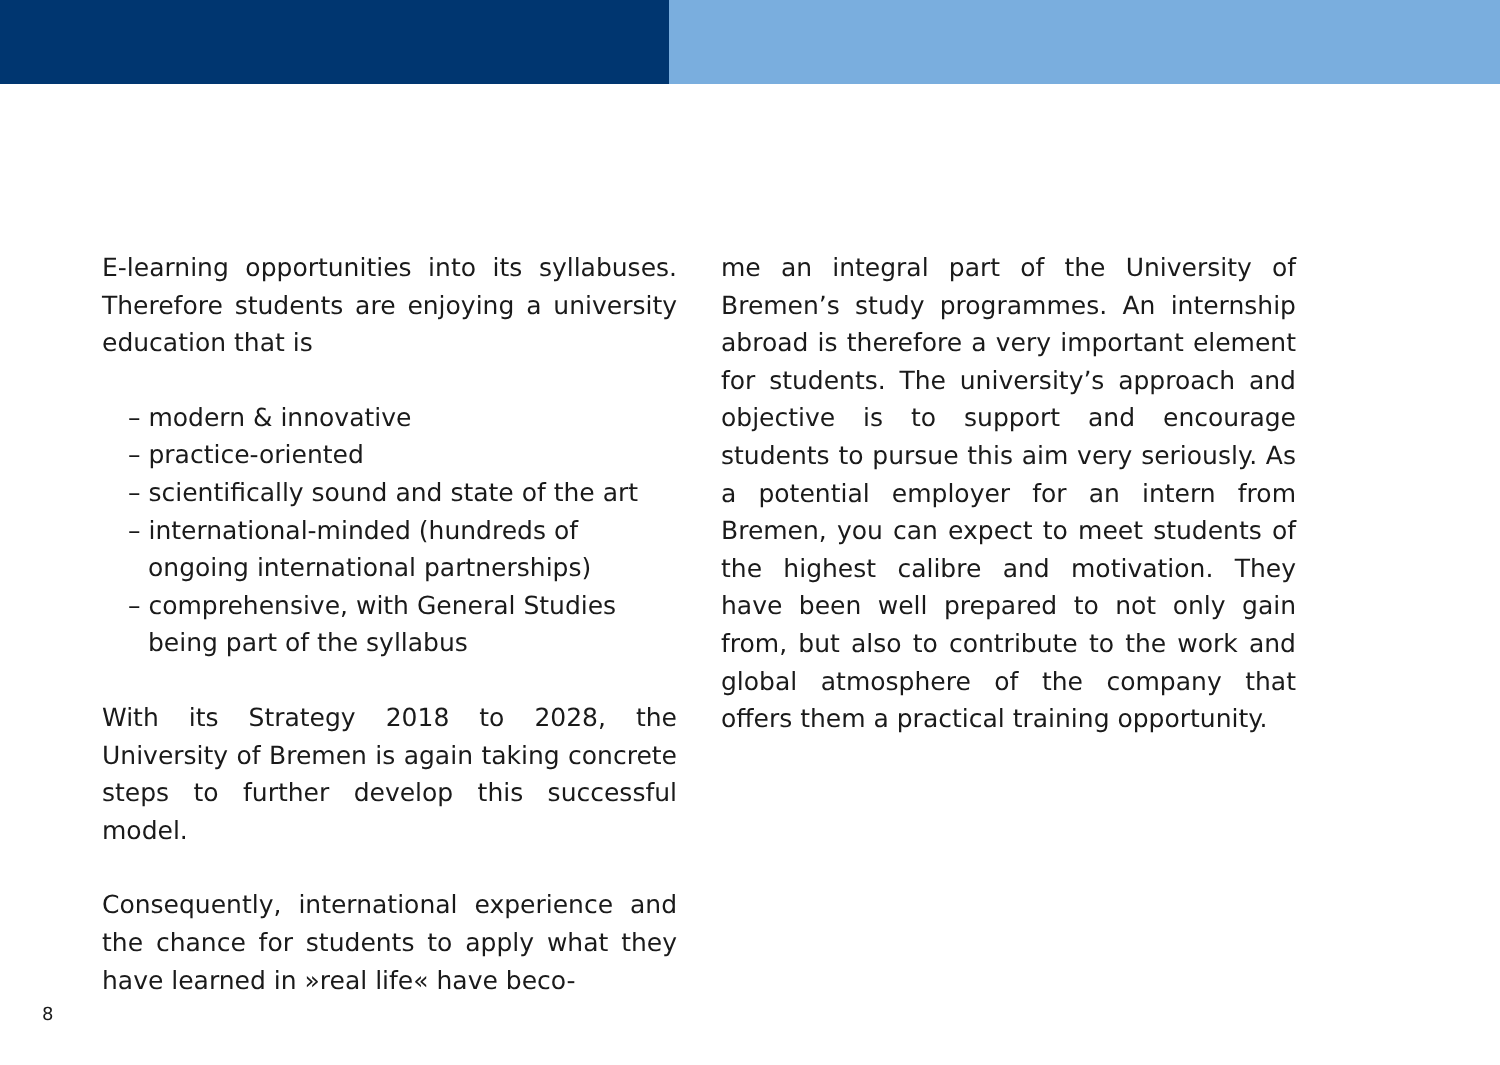E-learning opportunities into its syllabuses. Therefore students are enjoying a university education that is
– modern & innovative
– practice-oriented
– scientifically sound and state of the art
– international-minded (hundreds of ongoing international partnerships)
– comprehensive, with General Studies being part of the syllabus
With its Strategy 2018 to 2028, the University of Bremen is again taking concrete steps to further develop this successful model.
Consequently, international experience and the chance for students to apply what they have learned in »real life« have beco-
me an integral part of the University of Bremen’s study programmes. An internship abroad is therefore a very important element for students. The university’s approach and objective is to support and encourage students to pursue this aim very seriously. As a potential employer for an intern from Bremen, you can expect to meet students of the highest calibre and motivation. They have been well prepared to not only gain from, but also to contribute to the work and global atmosphere of the company that offers them a practical training opportunity.
8